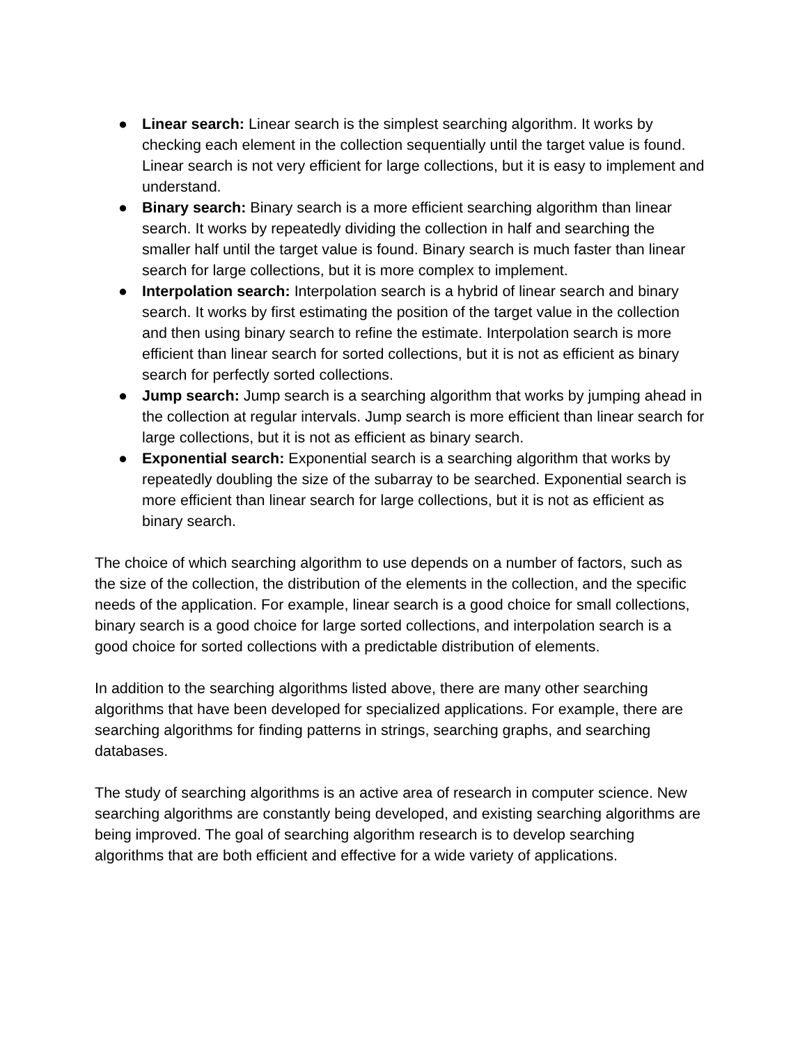● Linear search: Linear search is the simplest searching algorithm. It works by checking each element in the collection sequentially until the target value is found. Linear search is not very efficient for large collections, but it is easy to implement and understand.
● Binary search: Binary search is a more efficient searching algorithm than linear search. It works by repeatedly dividing the collection in half and searching the smaller half until the target value is found. Binary search is much faster than linear search for large collections, but it is more complex to implement.
● Interpolation search: Interpolation search is a hybrid of linear search and binary search. It works by first estimating the position of the target value in the collection and then using binary search to refine the estimate. Interpolation search is more efficient than linear search for sorted collections, but it is not as efficient as binary search for perfectly sorted collections.
● Jump search: Jump search is a searching algorithm that works by jumping ahead in the collection at regular intervals. Jump search is more efficient than linear search for large collections, but it is not as efficient as binary search.
● Exponential search: Exponential search is a searching algorithm that works by repeatedly doubling the size of the subarray to be searched. Exponential search is more efficient than linear search for large collections, but it is not as efficient as binary search.
The choice of which searching algorithm to use depends on a number of factors, such as the size of the collection, the distribution of the elements in the collection, and the specific needs of the application. For example, linear search is a good choice for small collections, binary search is a good choice for large sorted collections, and interpolation search is a good choice for sorted collections with a predictable distribution of elements.
In addition to the searching algorithms listed above, there are many other searching algorithms that have been developed for specialized applications. For example, there are searching algorithms for finding patterns in strings, searching graphs, and searching databases.
The study of searching algorithms is an active area of research in computer science. New searching algorithms are constantly being developed, and existing searching algorithms are being improved. The goal of searching algorithm research is to develop searching algorithms that are both efficient and effective for a wide variety of applications.